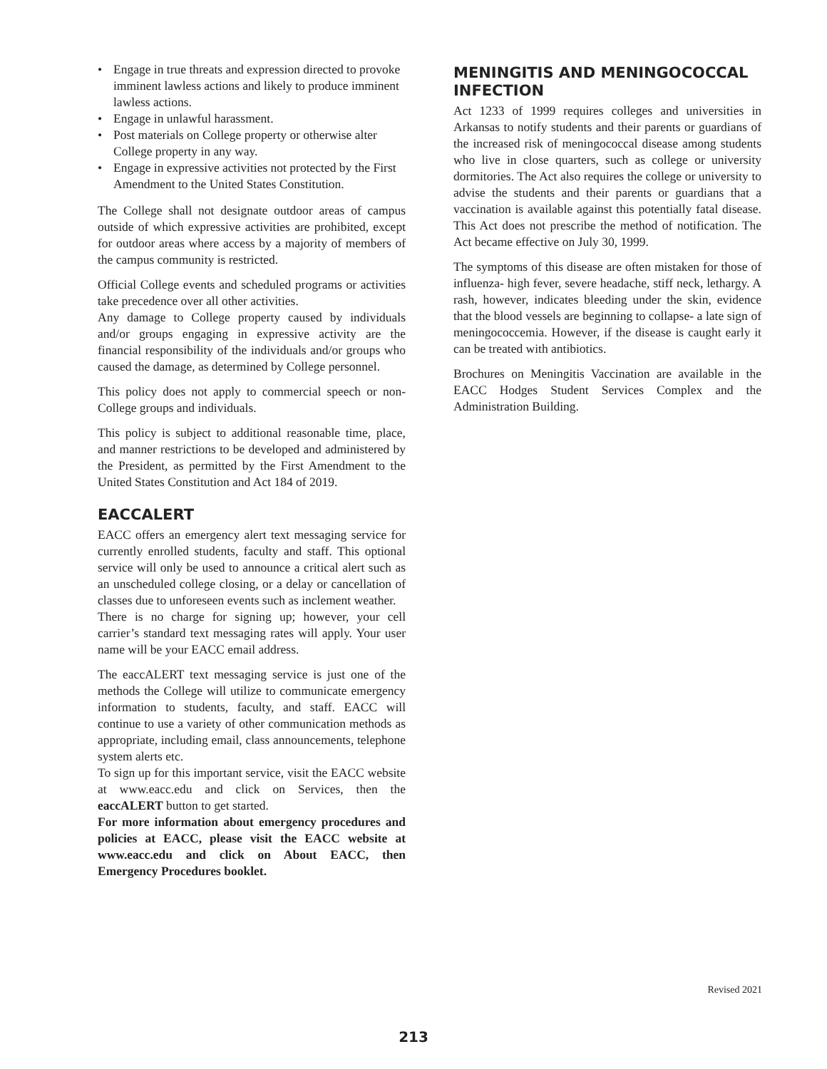• Engage in true threats and expression directed to provoke imminent lawless actions and likely to produce imminent lawless actions.
• Engage in unlawful harassment.
• Post materials on College property or otherwise alter College property in any way.
• Engage in expressive activities not protected by the First Amendment to the United States Constitution.
The College shall not designate outdoor areas of campus outside of which expressive activities are prohibited, except for outdoor areas where access by a majority of members of the campus community is restricted.
Official College events and scheduled programs or activities take precedence over all other activities.
Any damage to College property caused by individuals and/or groups engaging in expressive activity are the financial responsibility of the individuals and/or groups who caused the damage, as determined by College personnel.
This policy does not apply to commercial speech or non-College groups and individuals.
This policy is subject to additional reasonable time, place, and manner restrictions to be developed and administered by the President, as permitted by the First Amendment to the United States Constitution and Act 184 of 2019.
EACCALERT
EACC offers an emergency alert text messaging service for currently enrolled students, faculty and staff. This optional service will only be used to announce a critical alert such as an unscheduled college closing, or a delay or cancellation of classes due to unforeseen events such as inclement weather.
There is no charge for signing up; however, your cell carrier’s standard text messaging rates will apply. Your user name will be your EACC email address.
The eaccALERT text messaging service is just one of the methods the College will utilize to communicate emergency information to students, faculty, and staff. EACC will continue to use a variety of other communication methods as appropriate, including email, class announcements, telephone system alerts etc.
To sign up for this important service, visit the EACC website at www.eacc.edu and click on Services, then the eaccALERT button to get started.
For more information about emergency procedures and policies at EACC, please visit the EACC website at www.eacc.edu and click on About EACC, then Emergency Procedures booklet.
MENINGITIS AND MENINGOCOCCAL INFECTION
Act 1233 of 1999 requires colleges and universities in Arkansas to notify students and their parents or guardians of the increased risk of meningococcal disease among students who live in close quarters, such as college or university dormitories. The Act also requires the college or university to advise the students and their parents or guardians that a vaccination is available against this potentially fatal disease. This Act does not prescribe the method of notification. The Act became effective on July 30, 1999.
The symptoms of this disease are often mistaken for those of influenza- high fever, severe headache, stiff neck, lethargy. A rash, however, indicates bleeding under the skin, evidence that the blood vessels are beginning to collapse- a late sign of meningococcemia. However, if the disease is caught early it can be treated with antibiotics.
Brochures on Meningitis Vaccination are available in the EACC Hodges Student Services Complex and the Administration Building.
Revised 2021
213